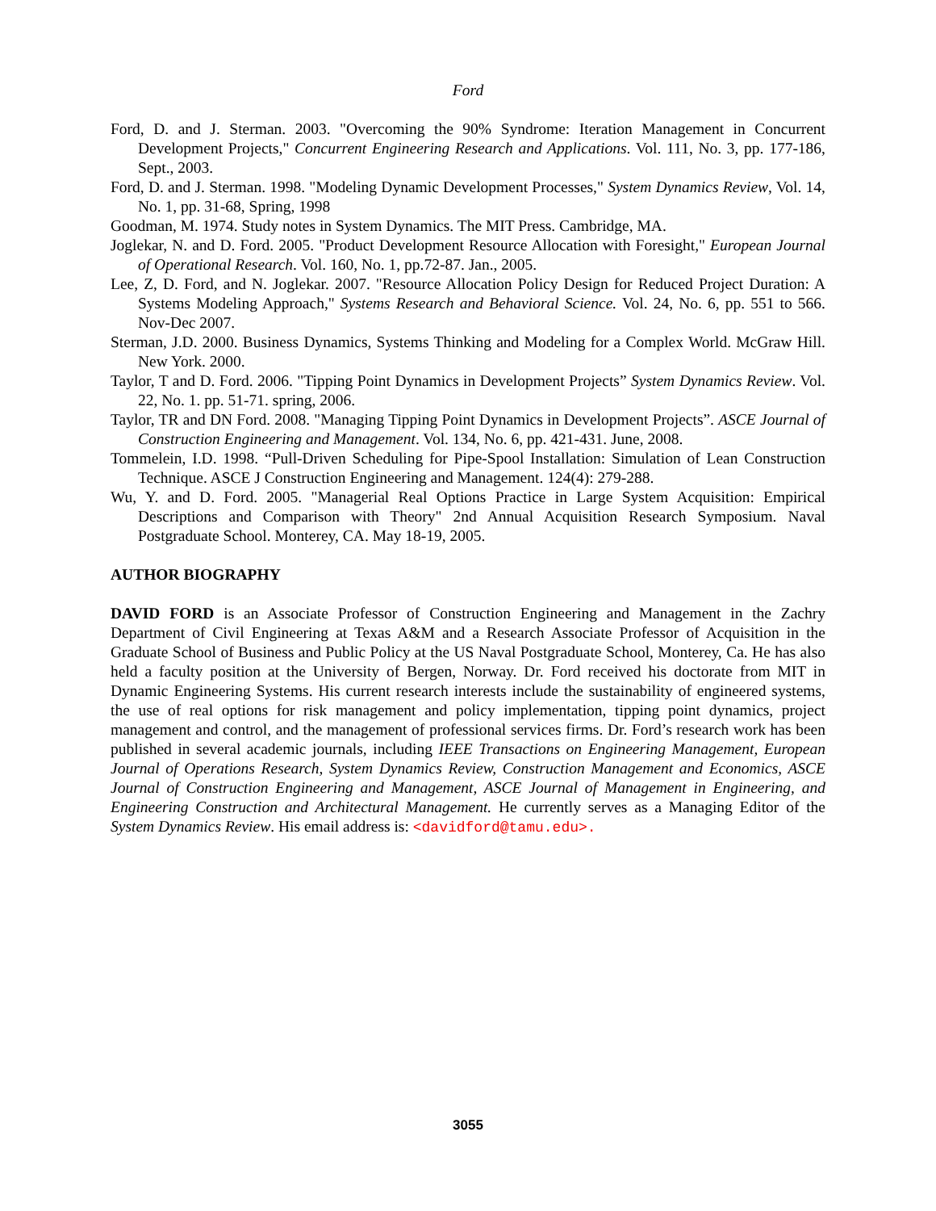Ford
Ford, D. and J. Sterman. 2003. "Overcoming the 90% Syndrome: Iteration Management in Concurrent Development Projects," Concurrent Engineering Research and Applications. Vol. 111, No. 3, pp. 177-186, Sept., 2003.
Ford, D. and J. Sterman. 1998. "Modeling Dynamic Development Processes," System Dynamics Review, Vol. 14, No. 1, pp. 31-68, Spring, 1998
Goodman, M. 1974. Study notes in System Dynamics. The MIT Press. Cambridge, MA.
Joglekar, N. and D. Ford. 2005. "Product Development Resource Allocation with Foresight," European Journal of Operational Research. Vol. 160, No. 1, pp.72-87. Jan., 2005.
Lee, Z, D. Ford, and N. Joglekar. 2007. "Resource Allocation Policy Design for Reduced Project Duration: A Systems Modeling Approach," Systems Research and Behavioral Science. Vol. 24, No. 6, pp. 551 to 566. Nov-Dec 2007.
Sterman, J.D. 2000. Business Dynamics, Systems Thinking and Modeling for a Complex World. McGraw Hill. New York. 2000.
Taylor, T and D. Ford. 2006. "Tipping Point Dynamics in Development Projects” System Dynamics Review. Vol. 22, No. 1. pp. 51-71. spring, 2006.
Taylor, TR and DN Ford. 2008. "Managing Tipping Point Dynamics in Development Projects”. ASCE Journal of Construction Engineering and Management. Vol. 134, No. 6, pp. 421-431. June, 2008.
Tommelein, I.D. 1998. “Pull-Driven Scheduling for Pipe-Spool Installation: Simulation of Lean Construction Technique. ASCE J Construction Engineering and Management. 124(4): 279-288.
Wu, Y. and D. Ford. 2005. "Managerial Real Options Practice in Large System Acquisition: Empirical Descriptions and Comparison with Theory" 2nd Annual Acquisition Research Symposium. Naval Postgraduate School. Monterey, CA. May 18-19, 2005.
AUTHOR BIOGRAPHY
DAVID FORD is an Associate Professor of Construction Engineering and Management in the Zachry Department of Civil Engineering at Texas A&M and a Research Associate Professor of Acquisition in the Graduate School of Business and Public Policy at the US Naval Postgraduate School, Monterey, Ca. He has also held a faculty position at the University of Bergen, Norway. Dr. Ford received his doctorate from MIT in Dynamic Engineering Systems. His current research interests include the sustainability of engineered systems, the use of real options for risk management and policy implementation, tipping point dynamics, project management and control, and the management of professional services firms. Dr. Ford’s research work has been published in several academic journals, including IEEE Transactions on Engineering Management, European Journal of Operations Research, System Dynamics Review, Construction Management and Economics, ASCE Journal of Construction Engineering and Management, ASCE Journal of Management in Engineering, and Engineering Construction and Architectural Management. He currently serves as a Managing Editor of the System Dynamics Review. His email address is: <davidford@tamu.edu>.
3055